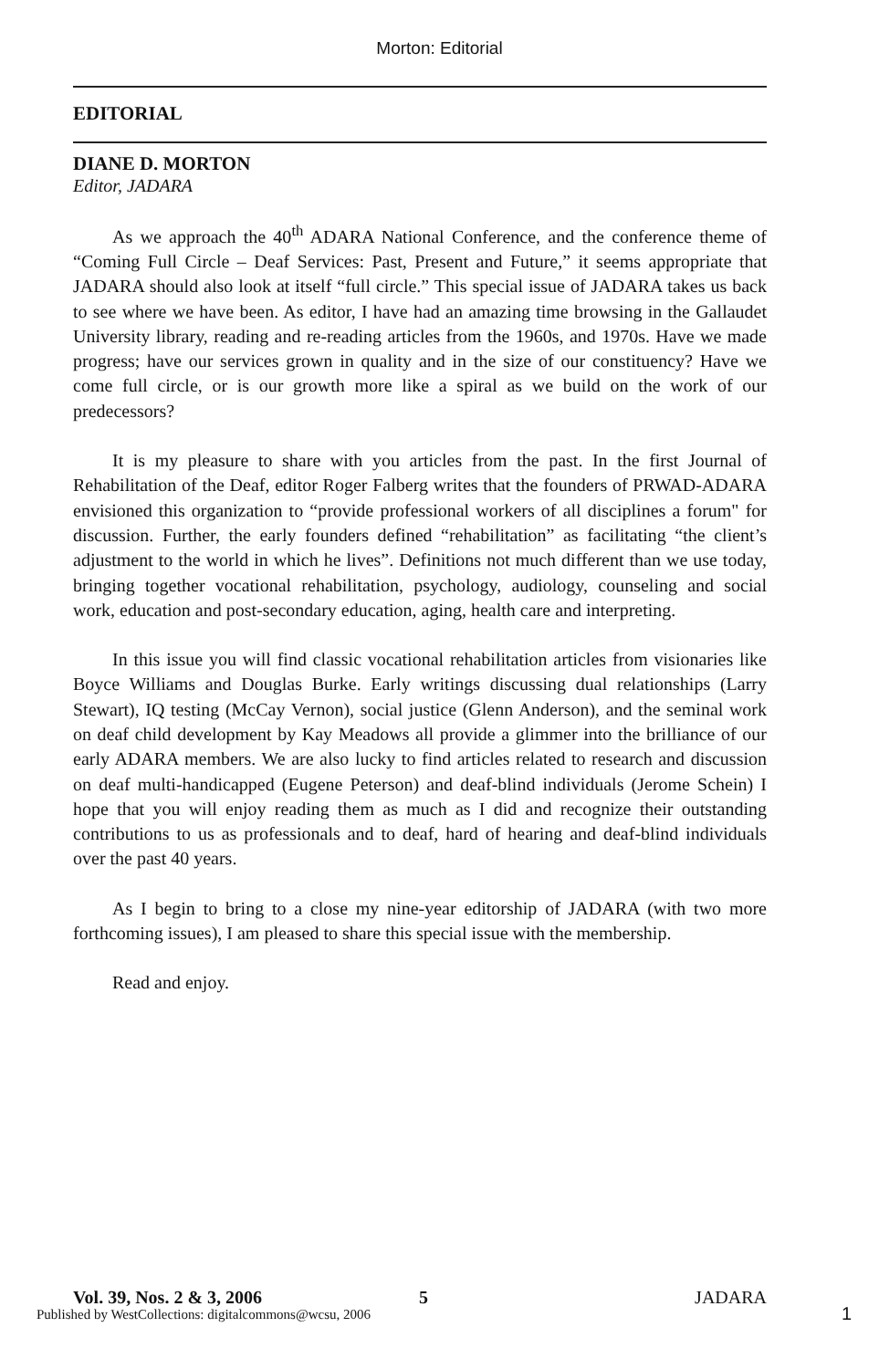Morton: Editorial
EDITORIAL
DIANE D. MORTON
Editor, JADARA
As we approach the 40<sup>th</sup> ADARA National Conference, and the conference theme of “Coming Full Circle – Deaf Services: Past, Present and Future,” it seems appropriate that JADARA should also look at itself “full circle.” This special issue of JADARA takes us back to see where we have been. As editor, I have had an amazing time browsing in the Gallaudet University library, reading and re-reading articles from the 1960s, and 1970s. Have we made progress; have our services grown in quality and in the size of our constituency? Have we come full circle, or is our growth more like a spiral as we build on the work of our predecessors?
It is my pleasure to share with you articles from the past. In the first Journal of Rehabilitation of the Deaf, editor Roger Falberg writes that the founders of PRWAD-ADARA envisioned this organization to “provide professional workers of all disciplines a forum" for discussion. Further, the early founders defined “rehabilitation” as facilitating “the client’s adjustment to the world in which he lives”. Definitions not much different than we use today, bringing together vocational rehabilitation, psychology, audiology, counseling and social work, education and post-secondary education, aging, health care and interpreting.
In this issue you will find classic vocational rehabilitation articles from visionaries like Boyce Williams and Douglas Burke. Early writings discussing dual relationships (Larry Stewart), IQ testing (McCay Vernon), social justice (Glenn Anderson), and the seminal work on deaf child development by Kay Meadows all provide a glimmer into the brilliance of our early ADARA members. We are also lucky to find articles related to research and discussion on deaf multi-handicapped (Eugene Peterson) and deaf-blind individuals (Jerome Schein) I hope that you will enjoy reading them as much as I did and recognize their outstanding contributions to us as professionals and to deaf, hard of hearing and deaf-blind individuals over the past 40 years.
As I begin to bring to a close my nine-year editorship of JADARA (with two more forthcoming issues), I am pleased to share this special issue with the membership.
Read and enjoy.
Vol. 39, Nos. 2 & 3, 2006 5 JADARA
Published by WestCollections: digitalcommons@wcsu, 2006
1